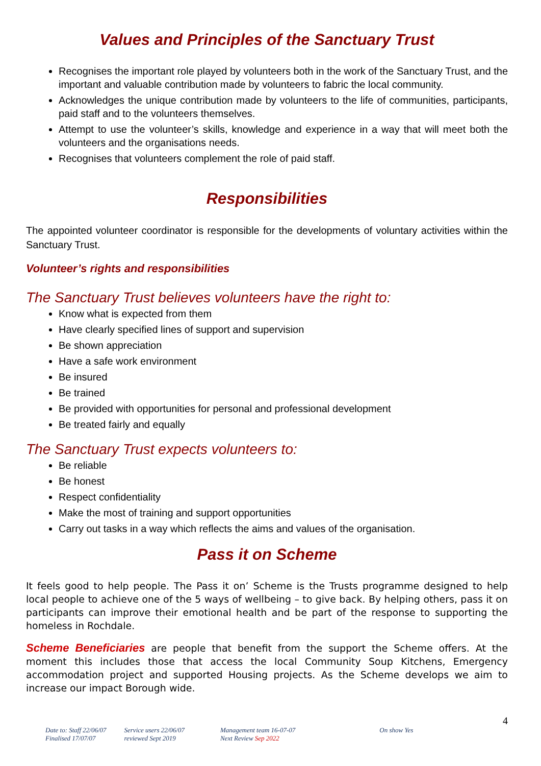Values and Principles of the Sanctuary Trust
Recognises the important role played by volunteers both in the work of the Sanctuary Trust, and the important and valuable contribution made by volunteers to fabric the local community.
Acknowledges the unique contribution made by volunteers to the life of communities, participants, paid staff and to the volunteers themselves.
Attempt to use the volunteer’s skills, knowledge and experience in a way that will meet both the volunteers and the organisations needs.
Recognises that volunteers complement the role of paid staff.
Responsibilities
The appointed volunteer coordinator is responsible for the developments of voluntary activities within the Sanctuary Trust.
Volunteer’s rights and responsibilities
The Sanctuary Trust believes volunteers have the right to:
Know what is expected from them
Have clearly specified lines of support and supervision
Be shown appreciation
Have a safe work environment
Be insured
Be trained
Be provided with opportunities for personal and professional development
Be treated fairly and equally
The Sanctuary Trust expects volunteers to:
Be reliable
Be honest
Respect confidentiality
Make the most of training and support opportunities
Carry out tasks in a way which reflects the aims and values of the organisation.
Pass it on Scheme
It feels good to help people. The Pass it on’ Scheme is the Trusts programme designed to help local people to achieve one of the 5 ways of wellbeing – to give back. By helping others, pass it on participants can improve their emotional health and be part of the response to supporting the homeless in Rochdale.
Scheme Beneficiaries are people that benefit from the support the Scheme offers. At the moment this includes those that access the local Community Soup Kitchens, Emergency accommodation project and supported Housing projects. As the Scheme develops we aim to increase our impact Borough wide.
4
Date to: Staff 22/06/07
Finalised 17/07/07
Service users 22/06/07
reviewed Sept 2019
Management team 16-07-07
Next Review Sep 2022
On show Yes